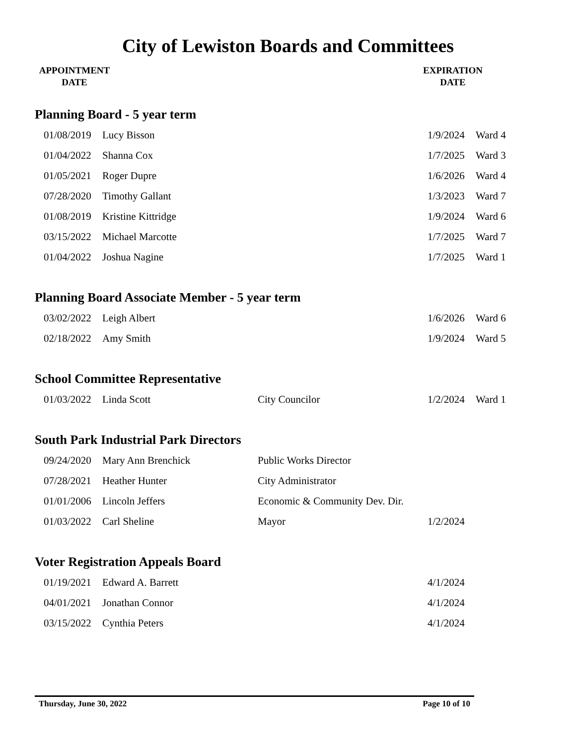City of Lewiston Boards and Committees
APPOINTMENT
DATE
EXPIRATION
DATE
Planning Board - 5 year term
| 01/08/2019 | Lucy Bisson | | 1/9/2024 | Ward 4 |
| 01/04/2022 | Shanna Cox | | 1/7/2025 | Ward 3 |
| 01/05/2021 | Roger Dupre | | 1/6/2026 | Ward 4 |
| 07/28/2020 | Timothy Gallant | | 1/3/2023 | Ward 7 |
| 01/08/2019 | Kristine Kittridge | | 1/9/2024 | Ward 6 |
| 03/15/2022 | Michael Marcotte | | 1/7/2025 | Ward 7 |
| 01/04/2022 | Joshua Nagine | | 1/7/2025 | Ward 1 |
Planning Board Associate Member - 5 year term
| 03/02/2022 | Leigh Albert | | 1/6/2026 | Ward 6 |
| 02/18/2022 | Amy Smith | | 1/9/2024 | Ward 5 |
School Committee Representative
| 01/03/2022 | Linda Scott | City Councilor | 1/2/2024 | Ward 1 |
South Park Industrial Park Directors
| 09/24/2020 | Mary Ann Brenchick | Public Works Director | | |
| 07/28/2021 | Heather Hunter | City Administrator | | |
| 01/01/2006 | Lincoln Jeffers | Economic & Community Dev. Dir. | | |
| 01/03/2022 | Carl Sheline | Mayor | 1/2/2024 | |
Voter Registration Appeals Board
| 01/19/2021 | Edward A. Barrett | | 4/1/2024 | |
| 04/01/2021 | Jonathan Connor | | 4/1/2024 | |
| 03/15/2022 | Cynthia Peters | | 4/1/2024 | |
Thursday, June 30, 2022 Page 10 of 10